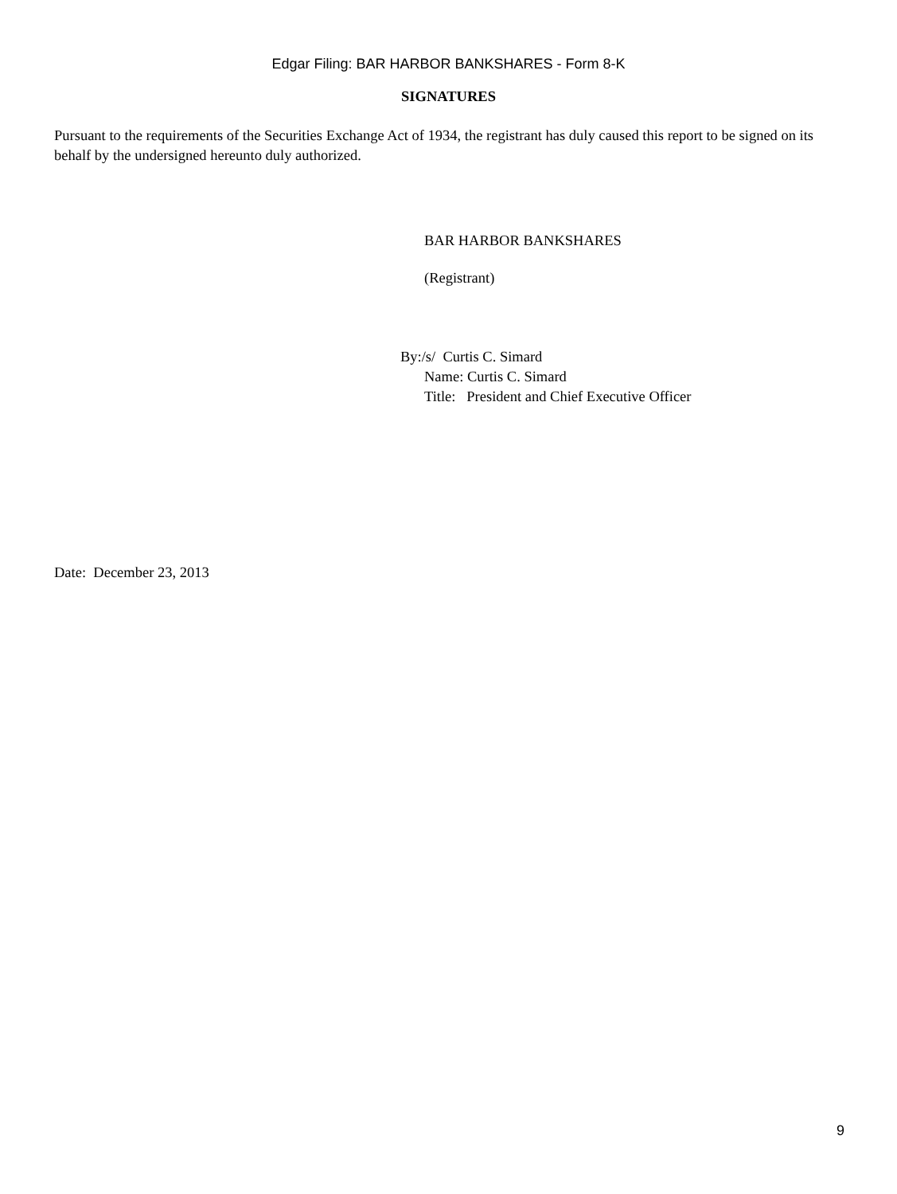Edgar Filing: BAR HARBOR BANKSHARES - Form 8-K
SIGNATURES
Pursuant to the requirements of the Securities Exchange Act of 1934, the registrant has duly caused this report to be signed on its behalf by the undersigned hereunto duly authorized.
BAR HARBOR BANKSHARES
(Registrant)
By:/s/ Curtis C. Simard
Name: Curtis C. Simard
Title: President and Chief Executive Officer
Date: December 23, 2013
9